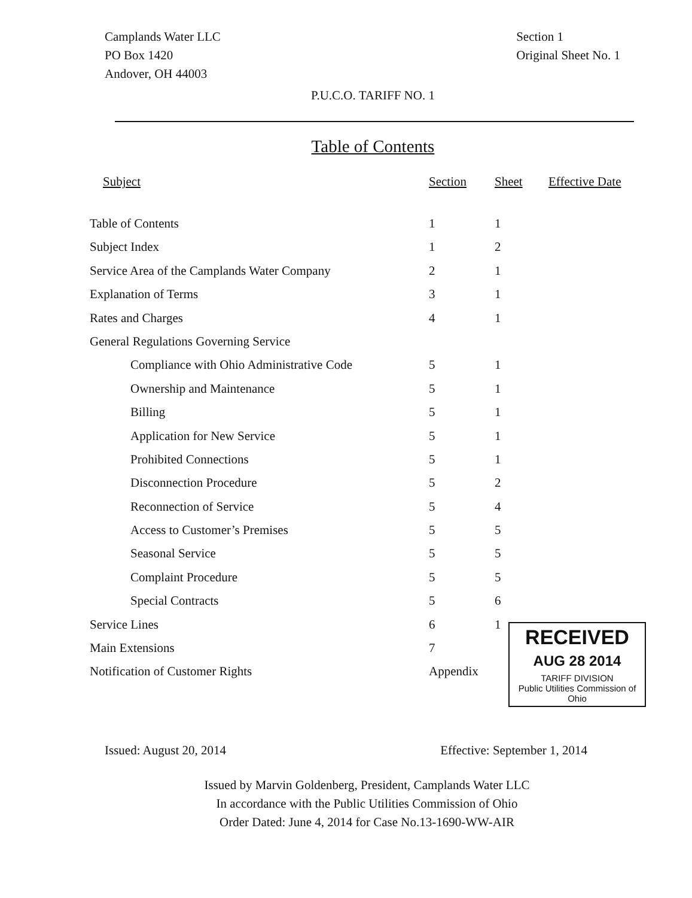Camplands Water LLC
PO Box 1420
Andover, OH 44003
Section 1
Original Sheet No. 1
P.U.C.O. TARIFF NO. 1
Table of Contents
| Subject | Section | Sheet | Effective Date |
| --- | --- | --- | --- |
| Table of Contents | 1 | 1 | |
| Subject Index | 1 | 2 | |
| Service Area of the Camplands Water Company | 2 | 1 | |
| Explanation of Terms | 3 | 1 | |
| Rates and Charges | 4 | 1 | |
| General Regulations Governing Service | | | |
| Compliance with Ohio Administrative Code | 5 | 1 | |
| Ownership and Maintenance | 5 | 1 | |
| Billing | 5 | 1 | |
| Application for New Service | 5 | 1 | |
| Prohibited Connections | 5 | 1 | |
| Disconnection Procedure | 5 | 2 | |
| Reconnection of Service | 5 | 4 | |
| Access to Customer’s Premises | 5 | 5 | |
| Seasonal Service | 5 | 5 | |
| Complaint Procedure | 5 | 5 | |
| Special Contracts | 5 | 6 | |
| Service Lines | 6 | 1 | |
| Main Extensions | 7 | | |
| Notification of Customer Rights | Appendix | | |
RECEIVED
AUG 28 2014
TARIFF DIVISION
Public Utilities Commission of Ohio
Issued: August 20, 2014 Effective: September 1, 2014
Issued by Marvin Goldenberg, President, Camplands Water LLC
In accordance with the Public Utilities Commission of Ohio
Order Dated: June 4, 2014 for Case No.13-1690-WW-AIR